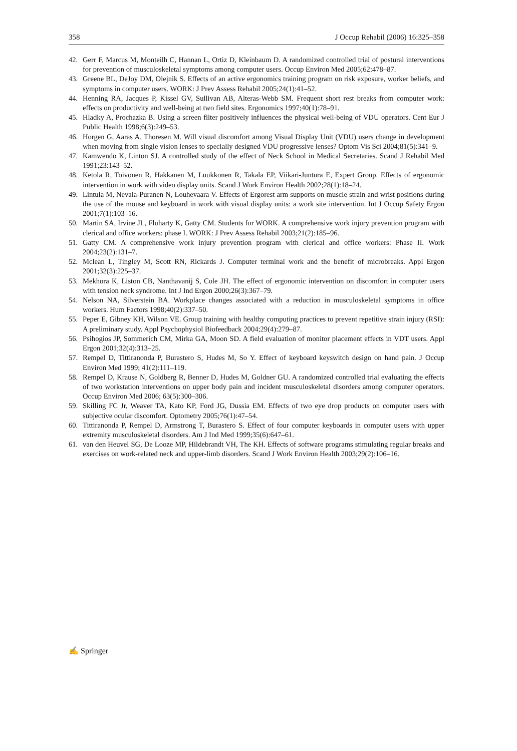358 J Occup Rehabil (2006) 16:325–358
42. Gerr F, Marcus M, Monteilh C, Hannan L, Ortiz D, Kleinbaum D. A randomized controlled trial of postural interventions for prevention of musculoskeletal symptoms among computer users. Occup Environ Med 2005;62:478–87.
43. Greene BL, DeJoy DM, Olejnik S. Effects of an active ergonomics training program on risk exposure, worker beliefs, and symptoms in computer users. WORK: J Prev Assess Rehabil 2005;24(1):41–52.
44. Henning RA, Jacques P, Kissel GV, Sullivan AB, Alteras-Webb SM. Frequent short rest breaks from computer work: effects on productivity and well-being at two field sites. Ergonomics 1997;40(1):78–91.
45. Hladky A, Prochazka B. Using a screen filter positively influences the physical well-being of VDU operators. Cent Eur J Public Health 1998;6(3):249–53.
46. Horgen G, Aaras A, Thoresen M. Will visual discomfort among Visual Display Unit (VDU) users change in development when moving from single vision lenses to specially designed VDU progressive lenses? Optom Vis Sci 2004;81(5):341–9.
47. Kamwendo K, Linton SJ. A controlled study of the effect of Neck School in Medical Secretaries. Scand J Rehabil Med 1991;23:143–52.
48. Ketola R, Toivonen R, Hakkanen M, Luukkonen R, Takala EP, Viikari-Juntura E, Expert Group. Effects of ergonomic intervention in work with video display units. Scand J Work Environ Health 2002;28(1):18–24.
49. Lintula M, Nevala-Puranen N, Louhevaara V. Effects of Ergorest arm supports on muscle strain and wrist positions during the use of the mouse and keyboard in work with visual display units: a work site intervention. Int J Occup Safety Ergon 2001;7(1):103–16.
50. Martin SA, Irvine JL, Fluharty K, Gatty CM. Students for WORK. A comprehensive work injury prevention program with clerical and office workers: phase I. WORK: J Prev Assess Rehabil 2003;21(2):185–96.
51. Gatty CM. A comprehensive work injury prevention program with clerical and office workers: Phase II. Work 2004;23(2):131–7.
52. Mclean L, Tingley M, Scott RN, Rickards J. Computer terminal work and the benefit of microbreaks. Appl Ergon 2001;32(3):225–37.
53. Mekhora K, Liston CB, Nanthavanij S, Cole JH. The effect of ergonomic intervention on discomfort in computer users with tension neck syndrome. Int J Ind Ergon 2000;26(3):367–79.
54. Nelson NA, Silverstein BA. Workplace changes associated with a reduction in musculoskeletal symptoms in office workers. Hum Factors 1998;40(2):337–50.
55. Peper E, Gibney KH, Wilson VE. Group training with healthy computing practices to prevent repetitive strain injury (RSI): A preliminary study. Appl Psychophysiol Biofeedback 2004;29(4):279–87.
56. Psihogios JP, Sommerich CM, Mirka GA, Moon SD. A field evaluation of monitor placement effects in VDT users. Appl Ergon 2001;32(4):313–25.
57. Rempel D, Tittiranonda P, Burastero S, Hudes M, So Y. Effect of keyboard keyswitch design on hand pain. J Occup Environ Med 1999; 41(2):111–119.
58. Rempel D, Krause N, Goldberg R, Benner D, Hudes M, Goldner GU. A randomized controlled trial evaluating the effects of two workstation interventions on upper body pain and incident musculoskeletal disorders among computer operators. Occup Environ Med 2006; 63(5):300–306.
59. Skilling FC Jr, Weaver TA, Kato KP, Ford JG, Dussia EM. Effects of two eye drop products on computer users with subjective ocular discomfort. Optometry 2005;76(1):47–54.
60. Tittiranonda P, Rempel D, Armstrong T, Burastero S. Effect of four computer keyboards in computer users with upper extremity musculoskeletal disorders. Am J Ind Med 1999;35(6):647–61.
61. van den Heuvel SG, De Looze MP, Hildebrandt VH, The KH. Effects of software programs stimulating regular breaks and exercises on work-related neck and upper-limb disorders. Scand J Work Environ Health 2003;29(2):106–16.
✍ Springer